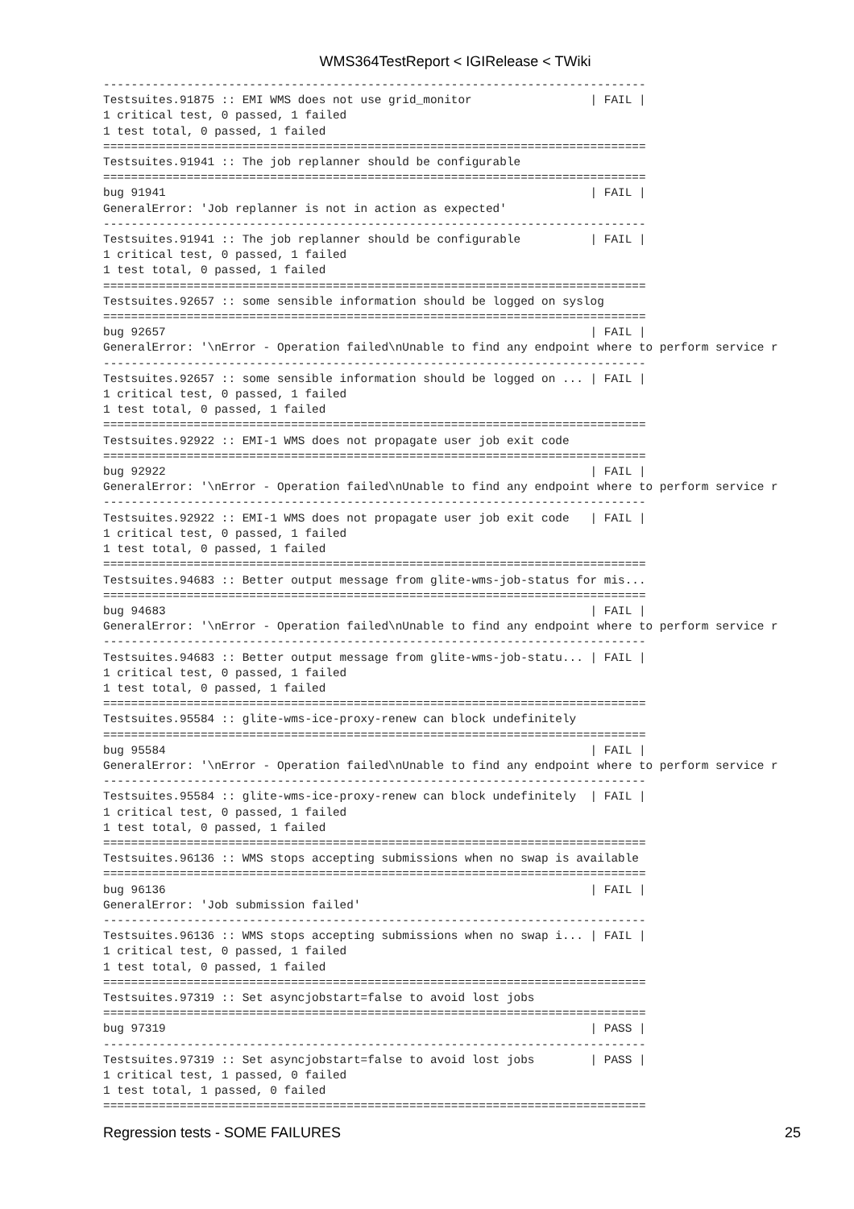WMS364TestReport < IGIRelease < TWiki
------------------------------------------------------------------------------
Testsuites.91875 :: EMI WMS does not use grid_monitor                 | FAIL |
1 critical test, 0 passed, 1 failed
1 test total, 0 passed, 1 failed
==============================================================================
Testsuites.91941 :: The job replanner should be configurable
==============================================================================
bug 91941                                                             | FAIL |
GeneralError: 'Job replanner is not in action as expected'
------------------------------------------------------------------------------
Testsuites.91941 :: The job replanner should be configurable          | FAIL |
1 critical test, 0 passed, 1 failed
1 test total, 0 passed, 1 failed
==============================================================================
Testsuites.92657 :: some sensible information should be logged on syslog
==============================================================================
bug 92657                                                             | FAIL |
GeneralError: '\nError - Operation failed\nUnable to find any endpoint where to perform service r
------------------------------------------------------------------------------
Testsuites.92657 :: some sensible information should be logged on ... | FAIL |
1 critical test, 0 passed, 1 failed
1 test total, 0 passed, 1 failed
==============================================================================
Testsuites.92922 :: EMI-1 WMS does not propagate user job exit code
==============================================================================
bug 92922                                                             | FAIL |
GeneralError: '\nError - Operation failed\nUnable to find any endpoint where to perform service r
------------------------------------------------------------------------------
Testsuites.92922 :: EMI-1 WMS does not propagate user job exit code   | FAIL |
1 critical test, 0 passed, 1 failed
1 test total, 0 passed, 1 failed
==============================================================================
Testsuites.94683 :: Better output message from glite-wms-job-status for mis...
==============================================================================
bug 94683                                                             | FAIL |
GeneralError: '\nError - Operation failed\nUnable to find any endpoint where to perform service r
------------------------------------------------------------------------------
Testsuites.94683 :: Better output message from glite-wms-job-statu... | FAIL |
1 critical test, 0 passed, 1 failed
1 test total, 0 passed, 1 failed
==============================================================================
Testsuites.95584 :: glite-wms-ice-proxy-renew can block undefinitely
==============================================================================
bug 95584                                                             | FAIL |
GeneralError: '\nError - Operation failed\nUnable to find any endpoint where to perform service r
------------------------------------------------------------------------------
Testsuites.95584 :: glite-wms-ice-proxy-renew can block undefinitely  | FAIL |
1 critical test, 0 passed, 1 failed
1 test total, 0 passed, 1 failed
==============================================================================
Testsuites.96136 :: WMS stops accepting submissions when no swap is available
==============================================================================
bug 96136                                                             | FAIL |
GeneralError: 'Job submission failed'
------------------------------------------------------------------------------
Testsuites.96136 :: WMS stops accepting submissions when no swap i... | FAIL |
1 critical test, 0 passed, 1 failed
1 test total, 0 passed, 1 failed
==============================================================================
Testsuites.97319 :: Set asyncjobstart=false to avoid lost jobs
==============================================================================
bug 97319                                                             | PASS |
------------------------------------------------------------------------------
Testsuites.97319 :: Set asyncjobstart=false to avoid lost jobs        | PASS |
1 critical test, 1 passed, 0 failed
1 test total, 1 passed, 0 failed
==============================================================================
Regression tests - SOME FAILURES 25